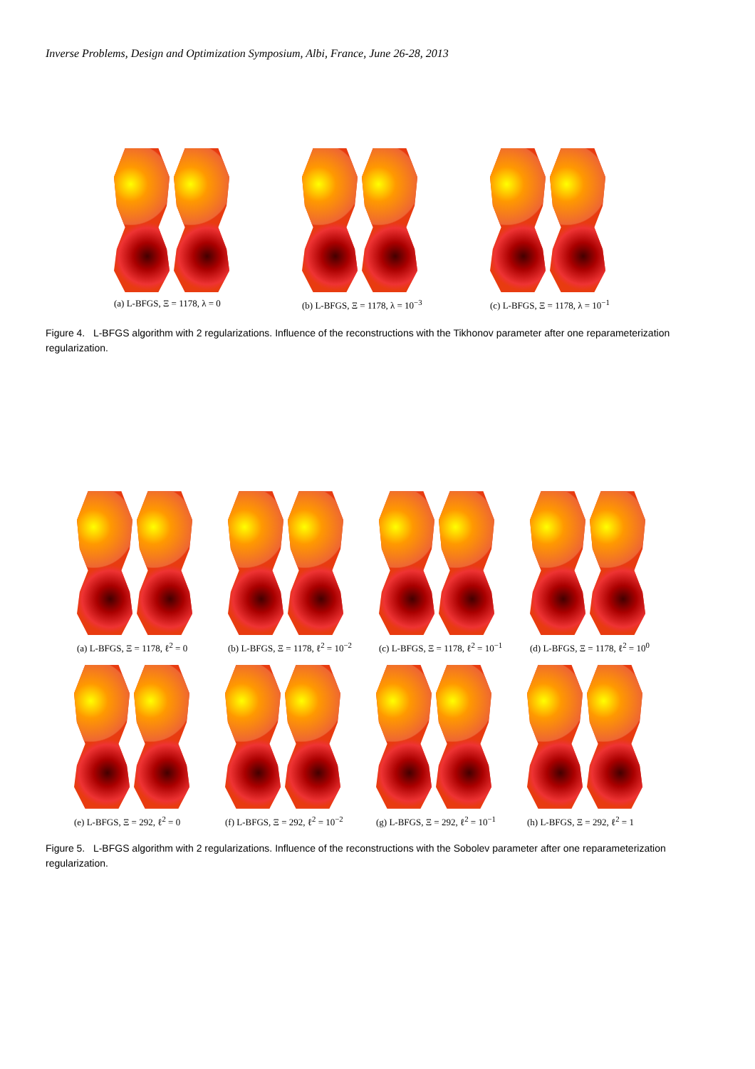Inverse Problems, Design and Optimization Symposium, Albi, France, June 26-28, 2013
(a) L-BFGS, Ξ = 1178, λ = 0
(b) L-BFGS, Ξ = 1178, λ = 10<sup>−3</sup>
(c) L-BFGS, Ξ = 1178, λ = 10<sup>−1</sup>
Figure 4. L-BFGS algorithm with 2 regularizations. Influence of the reconstructions with the Tikhonov parameter after one reparameterization regularization.
(a) L-BFGS, Ξ = 1178, ℓ<sup>2</sup> = 0
(b) L-BFGS, Ξ = 1178, ℓ<sup>2</sup> = 10<sup>−2</sup>
(c) L-BFGS, Ξ = 1178, ℓ<sup>2</sup> = 10<sup>−1</sup>
(d) L-BFGS, Ξ = 1178, ℓ<sup>2</sup> = 10<sup>0</sup>
(e) L-BFGS, Ξ = 292, ℓ<sup>2</sup> = 0
(f) L-BFGS, Ξ = 292, ℓ<sup>2</sup> = 10<sup>−2</sup>
(g) L-BFGS, Ξ = 292, ℓ<sup>2</sup> = 10<sup>−1</sup>
(h) L-BFGS, Ξ = 292, ℓ<sup>2</sup> = 1
Figure 5. L-BFGS algorithm with 2 regularizations. Influence of the reconstructions with the Sobolev parameter after one reparameterization regularization.